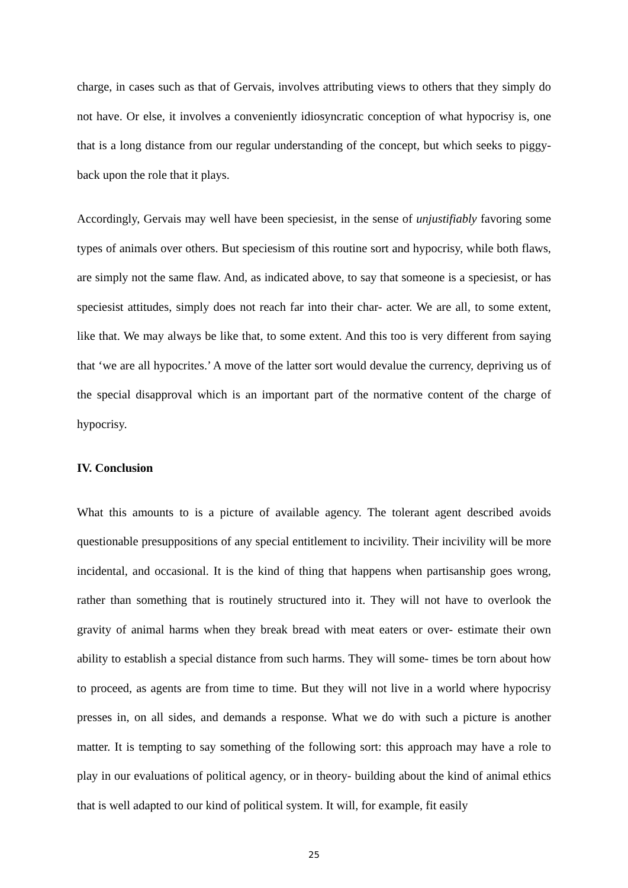charge, in cases such as that of Gervais, involves attributing views to others that they simply do not have. Or else, it involves a conveniently idiosyncratic conception of what hypocrisy is, one that is a long distance from our regular understanding of the concept, but which seeks to piggy-back upon the role that it plays.
Accordingly, Gervais may well have been speciesist, in the sense of unjustifiably favoring some types of animals over others. But speciesism of this routine sort and hypocrisy, while both flaws, are simply not the same flaw. And, as indicated above, to say that someone is a speciesist, or has speciesist attitudes, simply does not reach far into their char- acter. We are all, to some extent, like that. We may always be like that, to some extent. And this too is very different from saying that ‘we are all hypocrites.’ A move of the latter sort would devalue the currency, depriving us of the special disapproval which is an important part of the normative content of the charge of hypocrisy.
IV. Conclusion
What this amounts to is a picture of available agency. The tolerant agent described avoids questionable presuppositions of any special entitlement to incivility. Their incivility will be more incidental, and occasional. It is the kind of thing that happens when partisanship goes wrong, rather than something that is routinely structured into it. They will not have to overlook the gravity of animal harms when they break bread with meat eaters or over- estimate their own ability to establish a special distance from such harms. They will some- times be torn about how to proceed, as agents are from time to time. But they will not live in a world where hypocrisy presses in, on all sides, and demands a response. What we do with such a picture is another matter. It is tempting to say something of the following sort: this approach may have a role to play in our evaluations of political agency, or in theory- building about the kind of animal ethics that is well adapted to our kind of political system. It will, for example, fit easily
25